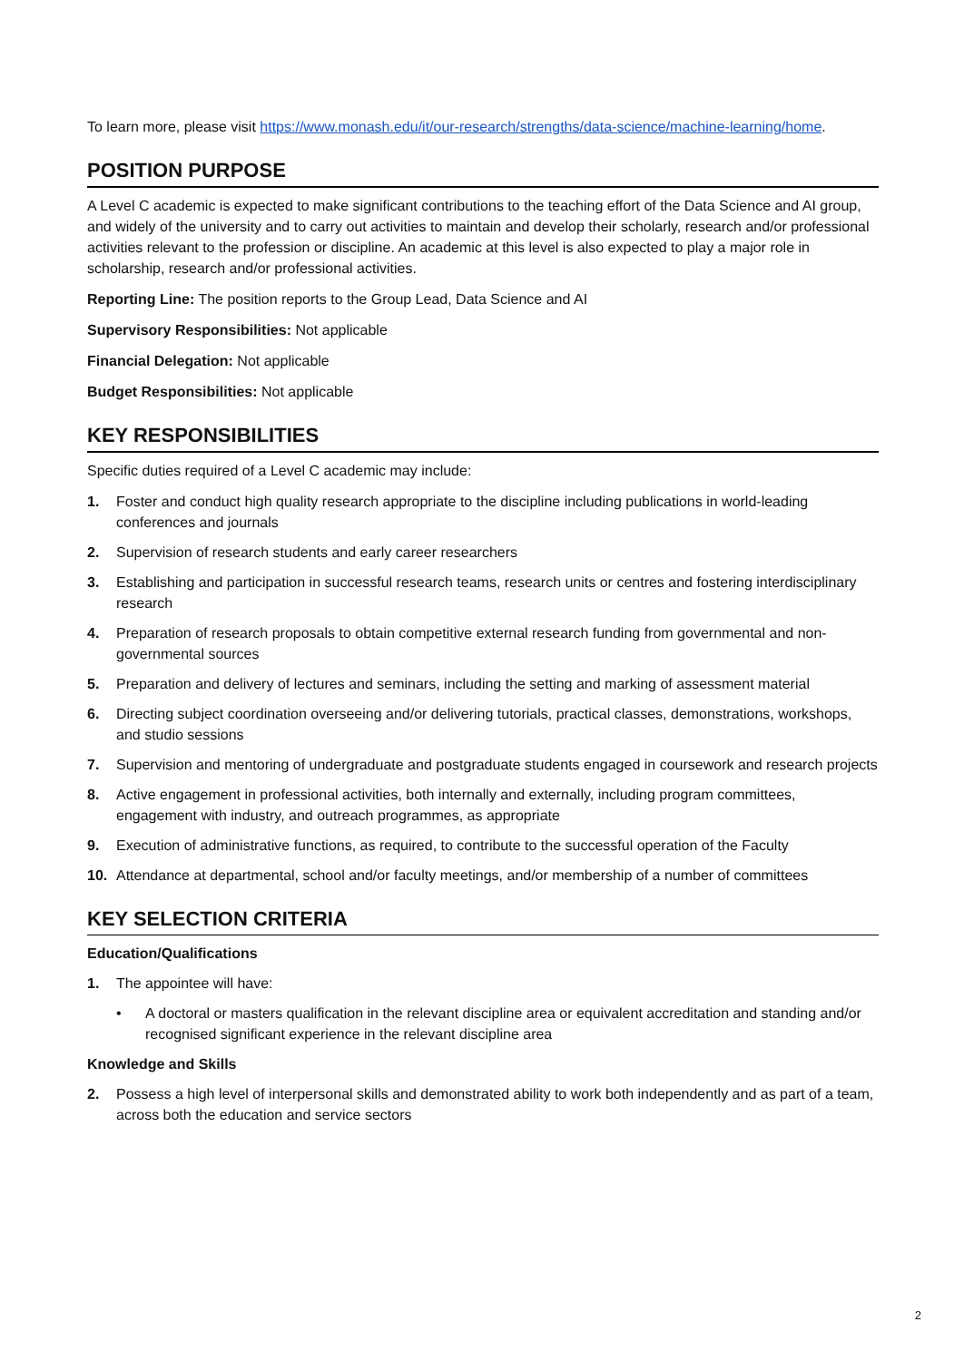To learn more, please visit https://www.monash.edu/it/our-research/strengths/data-science/machine-learning/home.
POSITION PURPOSE
A Level C academic is expected to make significant contributions to the teaching effort of the Data Science and AI group, and widely of the university and to carry out activities to maintain and develop their scholarly, research and/or professional activities relevant to the profession or discipline. An academic at this level is also expected to play a major role in scholarship, research and/or professional activities.
Reporting Line: The position reports to the Group Lead, Data Science and AI
Supervisory Responsibilities: Not applicable
Financial Delegation: Not applicable
Budget Responsibilities: Not applicable
KEY RESPONSIBILITIES
Specific duties required of a Level C academic may include:
1. Foster and conduct high quality research appropriate to the discipline including publications in world-leading conferences and journals
2. Supervision of research students and early career researchers
3. Establishing and participation in successful research teams, research units or centres and fostering interdisciplinary research
4. Preparation of research proposals to obtain competitive external research funding from governmental and non-governmental sources
5. Preparation and delivery of lectures and seminars, including the setting and marking of assessment material
6. Directing subject coordination overseeing and/or delivering tutorials, practical classes, demonstrations, workshops, and studio sessions
7. Supervision and mentoring of undergraduate and postgraduate students engaged in coursework and research projects
8. Active engagement in professional activities, both internally and externally, including program committees, engagement with industry, and outreach programmes, as appropriate
9. Execution of administrative functions, as required, to contribute to the successful operation of the Faculty
10. Attendance at departmental, school and/or faculty meetings, and/or membership of a number of committees
KEY SELECTION CRITERIA
Education/Qualifications
1. The appointee will have:
• A doctoral or masters qualification in the relevant discipline area or equivalent accreditation and standing and/or recognised significant experience in the relevant discipline area
Knowledge and Skills
2. Possess a high level of interpersonal skills and demonstrated ability to work both independently and as part of a team, across both the education and service sectors
2